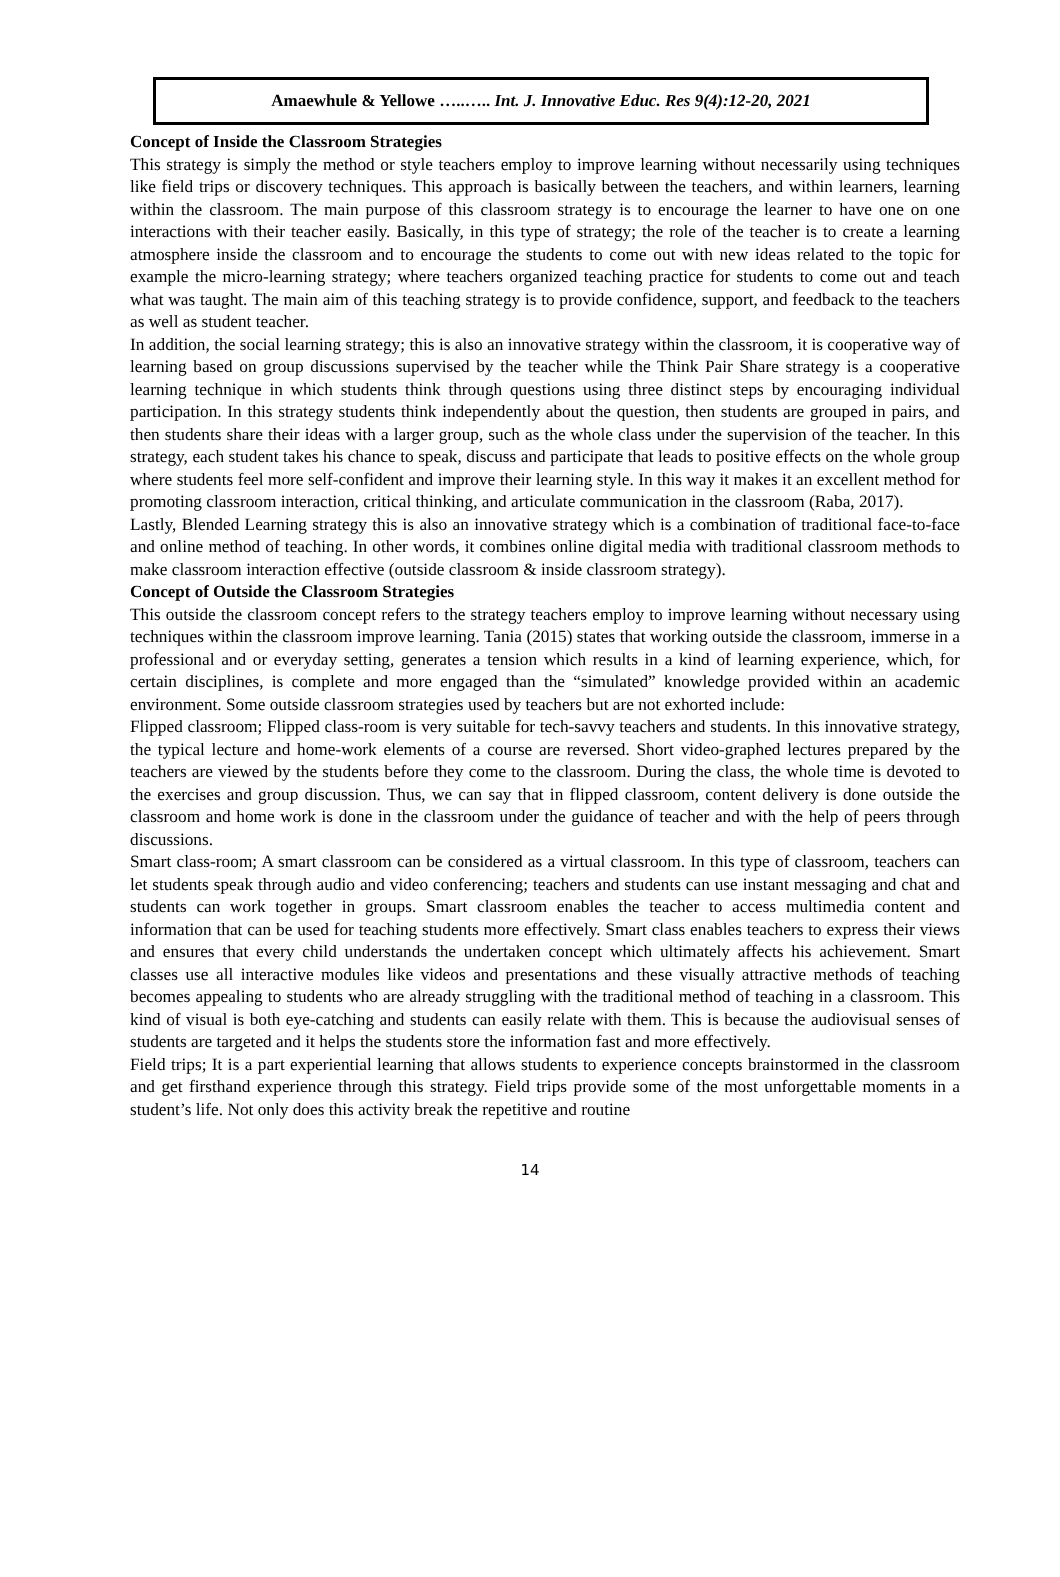Amaewhule & Yellowe …..….. Int. J. Innovative Educ. Res 9(4):12-20, 2021
Concept of Inside the Classroom Strategies
This strategy is simply the method or style teachers employ to improve learning without necessarily using techniques like field trips or discovery techniques. This approach is basically between the teachers, and within learners, learning within the classroom. The main purpose of this classroom strategy is to encourage the learner to have one on one interactions with their teacher easily. Basically, in this type of strategy; the role of the teacher is to create a learning atmosphere inside the classroom and to encourage the students to come out with new ideas related to the topic for example the micro-learning strategy; where teachers organized teaching practice for students to come out and teach what was taught. The main aim of this teaching strategy is to provide confidence, support, and feedback to the teachers as well as student teacher.
In addition, the social learning strategy; this is also an innovative strategy within the classroom, it is cooperative way of learning based on group discussions supervised by the teacher while the Think Pair Share strategy is a cooperative learning technique in which students think through questions using three distinct steps by encouraging individual participation. In this strategy students think independently about the question, then students are grouped in pairs, and then students share their ideas with a larger group, such as the whole class under the supervision of the teacher. In this strategy, each student takes his chance to speak, discuss and participate that leads to positive effects on the whole group where students feel more self-confident and improve their learning style. In this way it makes it an excellent method for promoting classroom interaction, critical thinking, and articulate communication in the classroom (Raba, 2017).
Lastly, Blended Learning strategy this is also an innovative strategy which is a combination of traditional face-to-face and online method of teaching. In other words, it combines online digital media with traditional classroom methods to make classroom interaction effective (outside classroom & inside classroom strategy).
Concept of Outside the Classroom Strategies
This outside the classroom concept refers to the strategy teachers employ to improve learning without necessary using techniques within the classroom improve learning. Tania (2015) states that working outside the classroom, immerse in a professional and or everyday setting, generates a tension which results in a kind of learning experience, which, for certain disciplines, is complete and more engaged than the “simulated” knowledge provided within an academic environment. Some outside classroom strategies used by teachers but are not exhorted include:
Flipped classroom; Flipped class-room is very suitable for tech-savvy teachers and students. In this innovative strategy, the typical lecture and home-work elements of a course are reversed. Short video-graphed lectures prepared by the teachers are viewed by the students before they come to the classroom. During the class, the whole time is devoted to the exercises and group discussion. Thus, we can say that in flipped classroom, content delivery is done outside the classroom and home work is done in the classroom under the guidance of teacher and with the help of peers through discussions.
Smart class-room; A smart classroom can be considered as a virtual classroom. In this type of classroom, teachers can let students speak through audio and video conferencing; teachers and students can use instant messaging and chat and students can work together in groups. Smart classroom enables the teacher to access multimedia content and information that can be used for teaching students more effectively. Smart class enables teachers to express their views and ensures that every child understands the undertaken concept which ultimately affects his achievement. Smart classes use all interactive modules like videos and presentations and these visually attractive methods of teaching becomes appealing to students who are already struggling with the traditional method of teaching in a classroom. This kind of visual is both eye-catching and students can easily relate with them. This is because the audiovisual senses of students are targeted and it helps the students store the information fast and more effectively.
Field trips; It is a part experiential learning that allows students to experience concepts brainstormed in the classroom and get firsthand experience through this strategy. Field trips provide some of the most unforgettable moments in a student’s life. Not only does this activity break the repetitive and routine
14